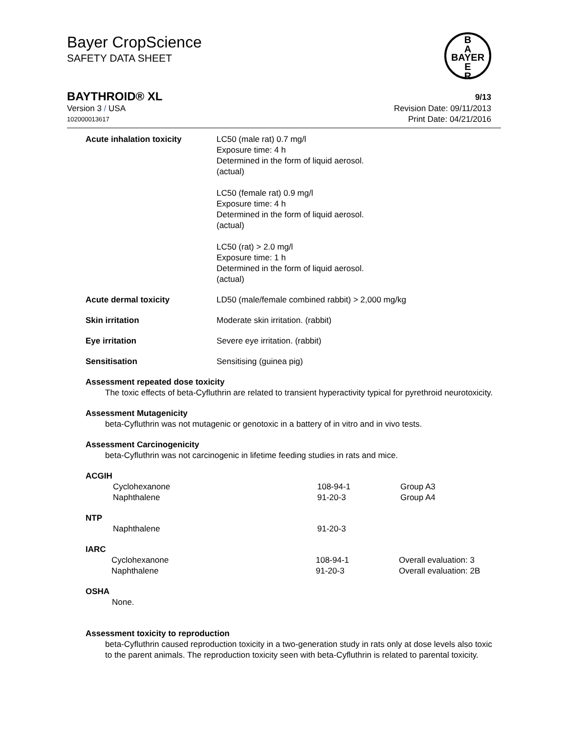Bayer CropScience
SAFETY DATA SHEET
B
A
BAYER
E
R
BAYTHROID® XL 9/13
Version 3 / USA Revision Date: 09/11/2013
102000013617 Print Date: 04/21/2016
| Acute inhalation toxicity | LC50 (male rat) 0.7 mg/l Exposure time: 4 h Determined in the form of liquid aerosol. (actual) LC50 (female rat) 0.9 mg/l Exposure time: 4 h Determined in the form of liquid aerosol. (actual) LC50 (rat) > 2.0 mg/l Exposure time: 1 h Determined in the form of liquid aerosol. (actual) |
| Acute dermal toxicity | LD50 (male/female combined rabbit) > 2,000 mg/kg |
| Skin irritation | Moderate skin irritation. (rabbit) |
| Eye irritation | Severe eye irritation. (rabbit) |
| Sensitisation | Sensitising (guinea pig) |
Assessment repeated dose toxicity
The toxic effects of beta-Cyfluthrin are related to transient hyperactivity typical for pyrethroid neurotoxicity.
Assessment Mutagenicity
beta-Cyfluthrin was not mutagenic or genotoxic in a battery of in vitro and in vivo tests.
Assessment Carcinogenicity
beta-Cyfluthrin was not carcinogenic in lifetime feeding studies in rats and mice.
ACGIH
| Cyclohexanone | 108-94-1 | Group A3 |
| Naphthalene | 91-20-3 | Group A4 |
NTP
| Naphthalene | 91-20-3 |
IARC
| Cyclohexanone | 108-94-1 | Overall evaluation: 3 |
| Naphthalene | 91-20-3 | Overall evaluation: 2B |
OSHA
None.
Assessment toxicity to reproduction
beta-Cyfluthrin caused reproduction toxicity in a two-generation study in rats only at dose levels also toxic to the parent animals. The reproduction toxicity seen with beta-Cyfluthrin is related to parental toxicity.